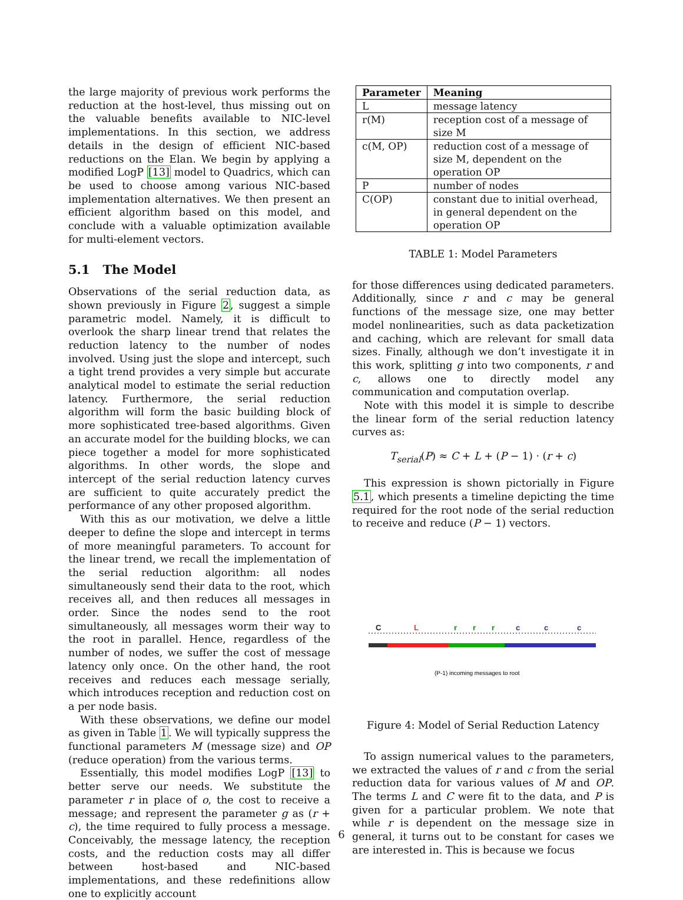the large majority of previous work performs the reduction at the host-level, thus missing out on the valuable benefits available to NIC-level implementations. In this section, we address details in the design of efficient NIC-based reductions on the Elan. We begin by applying a modified LogP [13] model to Quadrics, which can be used to choose among various NIC-based implementation alternatives. We then present an efficient algorithm based on this model, and conclude with a valuable optimization available for multi-element vectors.
5.1 The Model
Observations of the serial reduction data, as shown previously in Figure 2, suggest a simple parametric model. Namely, it is difficult to overlook the sharp linear trend that relates the reduction latency to the number of nodes involved. Using just the slope and intercept, such a tight trend provides a very simple but accurate analytical model to estimate the serial reduction latency. Furthermore, the serial reduction algorithm will form the basic building block of more sophisticated tree-based algorithms. Given an accurate model for the building blocks, we can piece together a model for more sophisticated algorithms. In other words, the slope and intercept of the serial reduction latency curves are sufficient to quite accurately predict the performance of any other proposed algorithm.
With this as our motivation, we delve a little deeper to define the slope and intercept in terms of more meaningful parameters. To account for the linear trend, we recall the implementation of the serial reduction algorithm: all nodes simultaneously send their data to the root, which receives all, and then reduces all messages in order. Since the nodes send to the root simultaneously, all messages worm their way to the root in parallel. Hence, regardless of the number of nodes, we suffer the cost of message latency only once. On the other hand, the root receives and reduces each message serially, which introduces reception and reduction cost on a per node basis.
With these observations, we define our model as given in Table 1. We will typically suppress the functional parameters M (message size) and OP (reduce operation) from the various terms.
Essentially, this model modifies LogP [13] to better serve our needs. We substitute the parameter r in place of o, the cost to receive a message; and represent the parameter g as (r + c), the time required to fully process a message. Conceivably, the message latency, the reception costs, and the reduction costs may all differ between host-based and NIC-based implementations, and these redefinitions allow one to explicitly account
| Parameter | Meaning |
| --- | --- |
| L | message latency |
| r(M) | reception cost of a message of size M |
| c(M, OP) | reduction cost of a message of size M, dependent on the operation OP |
| P | number of nodes |
| C(OP) | constant due to initial overhead, in general dependent on the operation OP |
TABLE 1: Model Parameters
for those differences using dedicated parameters. Additionally, since r and c may be general functions of the message size, one may better model nonlinearities, such as data packetization and caching, which are relevant for small data sizes. Finally, although we don’t investigate it in this work, splitting g into two components, r and c, allows one to directly model any communication and computation overlap.
Note with this model it is simple to describe the linear form of the serial reduction latency curves as:
T<sub>serial</sub>(P) ≈ C + L + (P − 1) · (r + c)
This expression is shown pictorially in Figure 5.1, which presents a timeline depicting the time required for the root node of the serial reduction to receive and reduce (P − 1) vectors.
C
L
r
r
r
c
c
c
(P-1) incoming messages to root
Figure 4: Model of Serial Reduction Latency
To assign numerical values to the parameters, we extracted the values of r and c from the serial reduction data for various values of M and OP. The terms L and C were fit to the data, and P is given for a particular problem. We note that while r is dependent on the message size in general, it turns out to be constant for cases we are interested in. This is because we focus
6